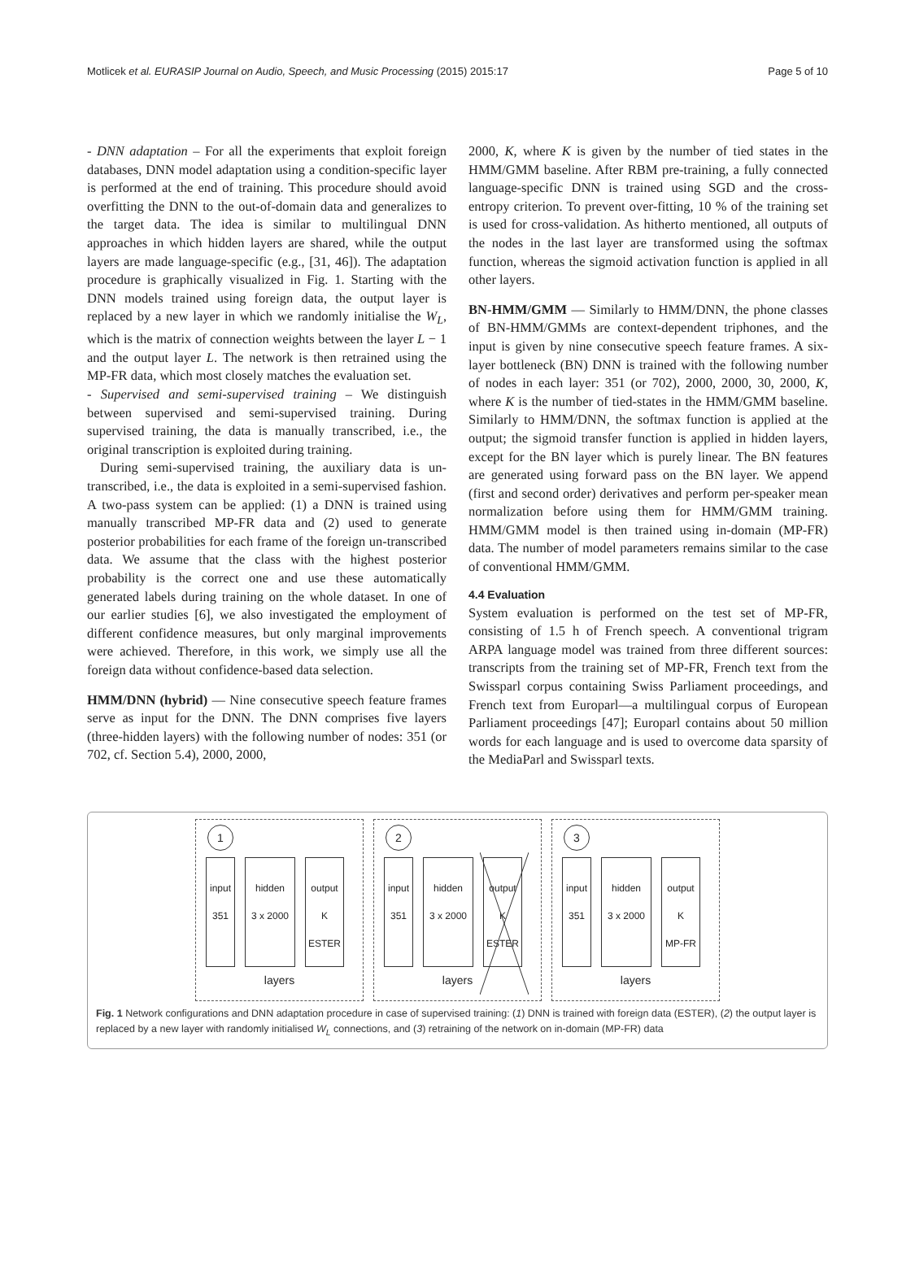Motlicek et al. EURASIP Journal on Audio, Speech, and Music Processing (2015) 2015:17 Page 5 of 10
- DNN adaptation – For all the experiments that exploit foreign databases, DNN model adaptation using a condition-specific layer is performed at the end of training. This procedure should avoid overfitting the DNN to the out-of-domain data and generalizes to the target data. The idea is similar to multilingual DNN approaches in which hidden layers are shared, while the output layers are made language-specific (e.g., [31, 46]). The adaptation procedure is graphically visualized in Fig. 1. Starting with the DNN models trained using foreign data, the output layer is replaced by a new layer in which we randomly initialise the W<sub>L</sub>, which is the matrix of connection weights between the layer L − 1 and the output layer L. The network is then retrained using the MP-FR data, which most closely matches the evaluation set.
- Supervised and semi-supervised training – We distinguish between supervised and semi-supervised training. During supervised training, the data is manually transcribed, i.e., the original transcription is exploited during training.
During semi-supervised training, the auxiliary data is un-transcribed, i.e., the data is exploited in a semi-supervised fashion. A two-pass system can be applied: (1) a DNN is trained using manually transcribed MP-FR data and (2) used to generate posterior probabilities for each frame of the foreign un-transcribed data. We assume that the class with the highest posterior probability is the correct one and use these automatically generated labels during training on the whole dataset. In one of our earlier studies [6], we also investigated the employment of different confidence measures, but only marginal improvements were achieved. Therefore, in this work, we simply use all the foreign data without confidence-based data selection.
HMM/DNN (hybrid) — Nine consecutive speech feature frames serve as input for the DNN. The DNN comprises five layers (three-hidden layers) with the following number of nodes: 351 (or 702, cf. Section 5.4), 2000, 2000,
2000, K, where K is given by the number of tied states in the HMM/GMM baseline. After RBM pre-training, a fully connected language-specific DNN is trained using SGD and the cross-entropy criterion. To prevent over-fitting, 10 % of the training set is used for cross-validation. As hitherto mentioned, all outputs of the nodes in the last layer are transformed using the softmax function, whereas the sigmoid activation function is applied in all other layers.
BN-HMM/GMM — Similarly to HMM/DNN, the phone classes of BN-HMM/GMMs are context-dependent triphones, and the input is given by nine consecutive speech feature frames. A six-layer bottleneck (BN) DNN is trained with the following number of nodes in each layer: 351 (or 702), 2000, 2000, 30, 2000, K, where K is the number of tied-states in the HMM/GMM baseline. Similarly to HMM/DNN, the softmax function is applied at the output; the sigmoid transfer function is applied in hidden layers, except for the BN layer which is purely linear. The BN features are generated using forward pass on the BN layer. We append (first and second order) derivatives and perform per-speaker mean normalization before using them for HMM/GMM training. HMM/GMM model is then trained using in-domain (MP-FR) data. The number of model parameters remains similar to the case of conventional HMM/GMM.
4.4 Evaluation
System evaluation is performed on the test set of MP-FR, consisting of 1.5 h of French speech. A conventional trigram ARPA language model was trained from three different sources: transcripts from the training set of MP-FR, French text from the Swissparl corpus containing Swiss Parliament proceedings, and French text from Europarl—a multilingual corpus of European Parliament proceedings [47]; Europarl contains about 50 million words for each language and is used to overcome data sparsity of the MediaParl and Swissparl texts.
1
input
351
hidden
3 x 2000
output
K
ESTER
layers
2
input
351
hidden
3 x 2000
output
K
ESTER
layers
3
input
351
hidden
3 x 2000
output
K
MP-FR
layers
Fig. 1 Network configurations and DNN adaptation procedure in case of supervised training: (1) DNN is trained with foreign data (ESTER), (2) the output layer is replaced by a new layer with randomly initialised W<sub>L</sub> connections, and (3) retraining of the network on in-domain (MP-FR) data